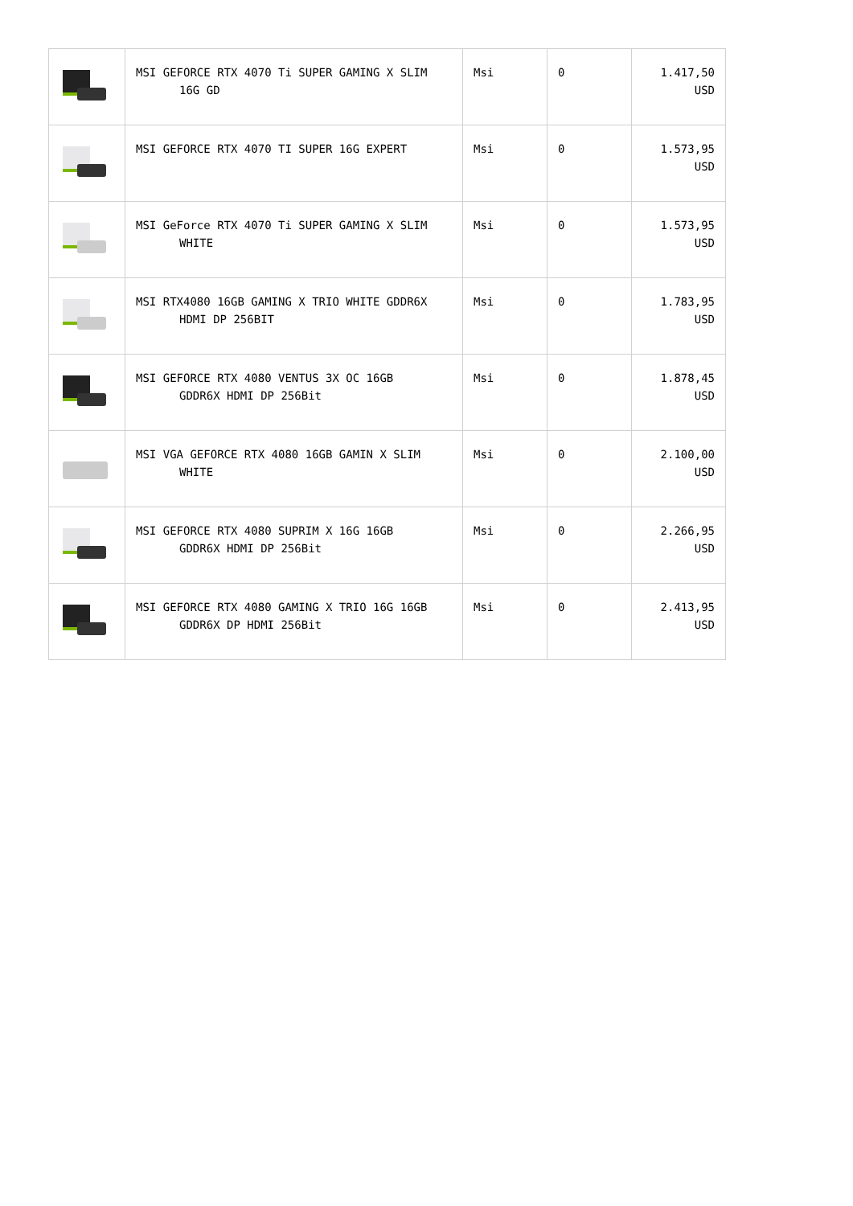| | MSI GEFORCE RTX 4070 Ti SUPER GAMING X SLIM 16G GD | Msi | 0 | 1.417,50 USD |
| | MSI GEFORCE RTX 4070 TI SUPER 16G EXPERT | Msi | 0 | 1.573,95 USD |
| | MSI GeForce RTX 4070 Ti SUPER GAMING X SLIM WHITE | Msi | 0 | 1.573,95 USD |
| | MSI RTX4080 16GB GAMING X TRIO WHITE GDDR6X HDMI DP 256BIT | Msi | 0 | 1.783,95 USD |
| | MSI GEFORCE RTX 4080 VENTUS 3X OC 16GB GDDR6X HDMI DP 256Bit | Msi | 0 | 1.878,45 USD |
| | MSI VGA GEFORCE RTX 4080 16GB GAMIN X SLIM WHITE | Msi | 0 | 2.100,00 USD |
| | MSI GEFORCE RTX 4080 SUPRIM X 16G 16GB GDDR6X HDMI DP 256Bit | Msi | 0 | 2.266,95 USD |
| | MSI GEFORCE RTX 4080 GAMING X TRIO 16G 16GB GDDR6X DP HDMI 256Bit | Msi | 0 | 2.413,95 USD |